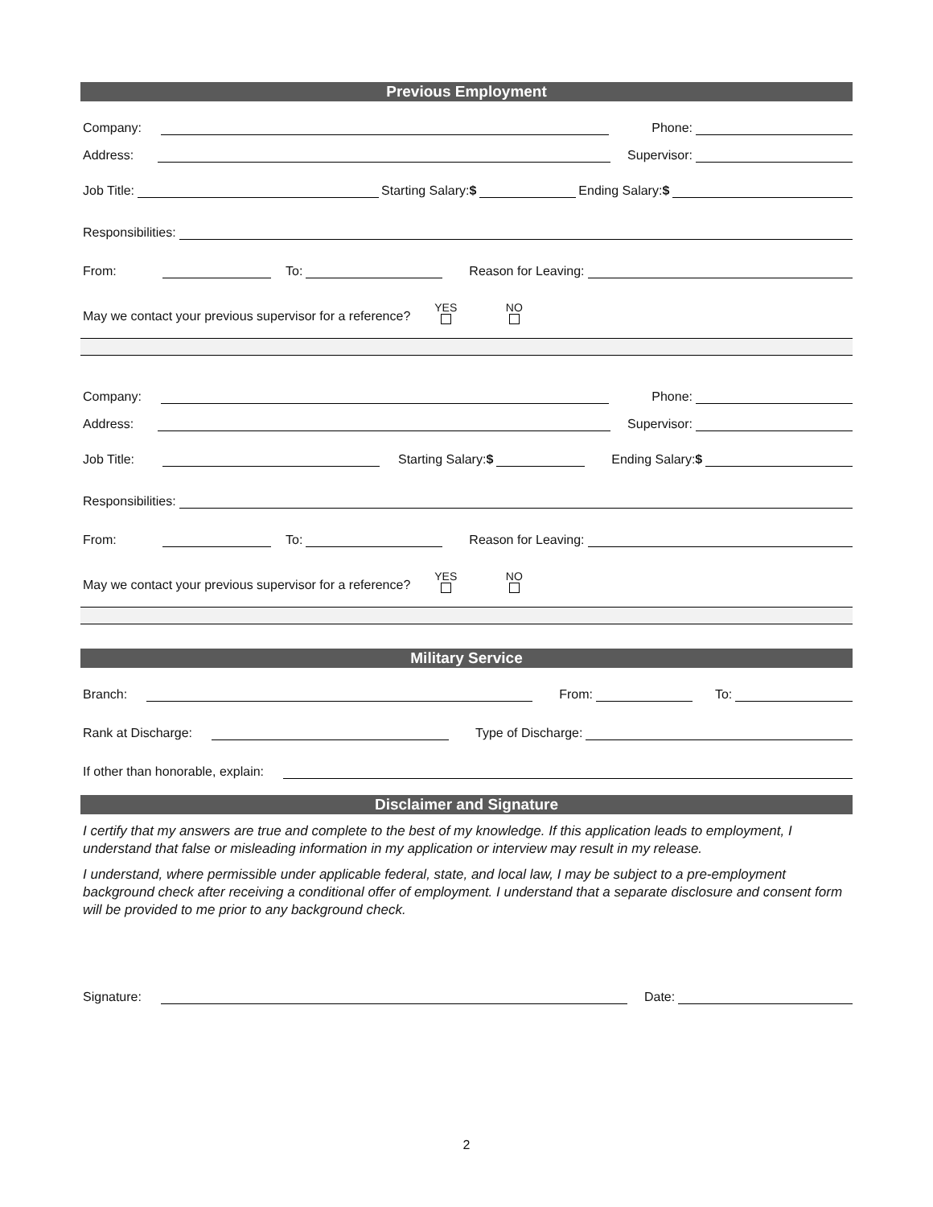Previous Employment
Company:
Phone:
Address:
Supervisor:
Job Title:
Starting Salary:$
Ending Salary:$
Responsibilities:
From:
To:
Reason for Leaving:
May we contact your previous supervisor for a reference? YES
NO
Company:
Phone:
Address:
Supervisor:
Job Title:
Starting Salary:$
Ending Salary:$
Responsibilities:
From:
To:
Reason for Leaving:
May we contact your previous supervisor for a reference? YES
NO
Military Service
Branch:
From:
To:
Rank at Discharge:
Type of Discharge:
If other than honorable, explain:
Disclaimer and Signature
I certify that my answers are true and complete to the best of my knowledge. If this application leads to employment, I understand that false or misleading information in my application or interview may result in my release.
I understand, where permissible under applicable federal, state, and local law, I may be subject to a pre-employment background check after receiving a conditional offer of employment. I understand that a separate disclosure and consent form will be provided to me prior to any background check.
Signature:
Date:
2